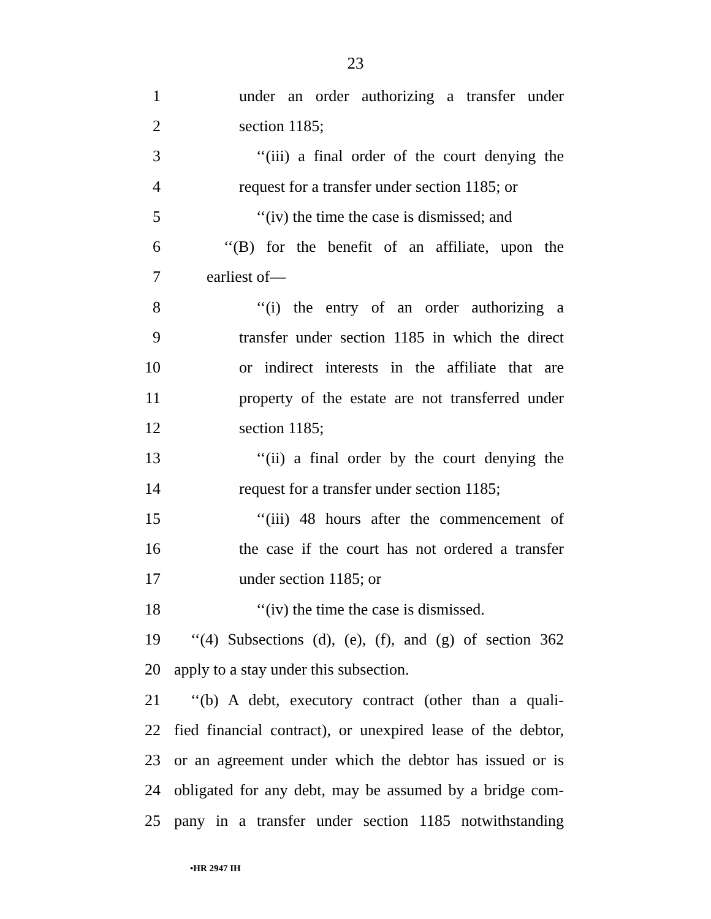23
1 under an order authorizing a transfer under
2 section 1185;
3 ‘‘(iii) a final order of the court denying the
4 request for a transfer under section 1185; or
5 ‘‘(iv) the time the case is dismissed; and
6 ‘‘(B) for the benefit of an affiliate, upon the
7 earliest of—
8 ‘‘(i) the entry of an order authorizing a
9 transfer under section 1185 in which the direct
10 or indirect interests in the affiliate that are
11 property of the estate are not transferred under
12 section 1185;
13 ‘‘(ii) a final order by the court denying the
14 request for a transfer under section 1185;
15 ‘‘(iii) 48 hours after the commencement of
16 the case if the court has not ordered a transfer
17 under section 1185; or
18 ‘‘(iv) the time the case is dismissed.
19 ‘‘(4) Subsections (d), (e), (f), and (g) of section 362
20 apply to a stay under this subsection.
21 ‘‘(b) A debt, executory contract (other than a quali-
22 fied financial contract), or unexpired lease of the debtor,
23 or an agreement under which the debtor has issued or is
24 obligated for any debt, may be assumed by a bridge com-
25 pany in a transfer under section 1185 notwithstanding
•HR 2947 IH